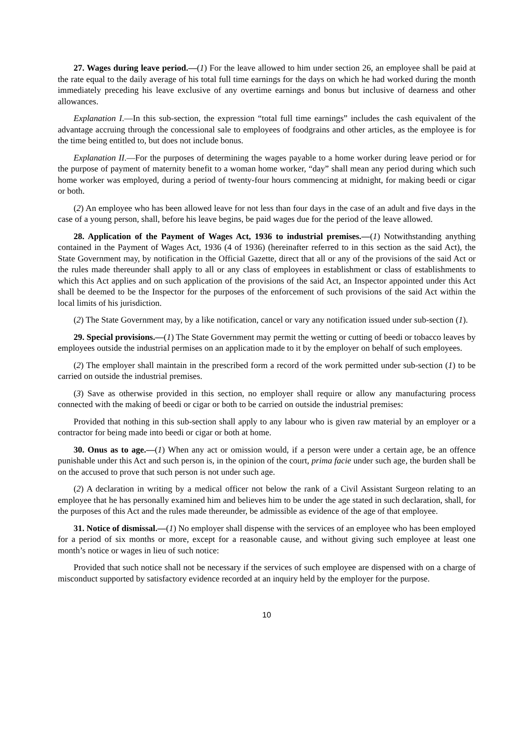27. Wages during leave period.—(1) For the leave allowed to him under section 26, an employee shall be paid at the rate equal to the daily average of his total full time earnings for the days on which he had worked during the month immediately preceding his leave exclusive of any overtime earnings and bonus but inclusive of dearness and other allowances.
Explanation I.—In this sub-section, the expression “total full time earnings” includes the cash equivalent of the advantage accruing through the concessional sale to employees of foodgrains and other articles, as the employee is for the time being entitled to, but does not include bonus.
Explanation II.—For the purposes of determining the wages payable to a home worker during leave period or for the purpose of payment of maternity benefit to a woman home worker, “day” shall mean any period during which such home worker was employed, during a period of twenty-four hours commencing at midnight, for making beedi or cigar or both.
(2) An employee who has been allowed leave for not less than four days in the case of an adult and five days in the case of a young person, shall, before his leave begins, be paid wages due for the period of the leave allowed.
28. Application of the Payment of Wages Act, 1936 to industrial premises.—(1) Notwithstanding anything contained in the Payment of Wages Act, 1936 (4 of 1936) (hereinafter referred to in this section as the said Act), the State Government may, by notification in the Official Gazette, direct that all or any of the provisions of the said Act or the rules made thereunder shall apply to all or any class of employees in establishment or class of establishments to which this Act applies and on such application of the provisions of the said Act, an Inspector appointed under this Act shall be deemed to be the Inspector for the purposes of the enforcement of such provisions of the said Act within the local limits of his jurisdiction.
(2) The State Government may, by a like notification, cancel or vary any notification issued under sub-section (1).
29. Special provisions.—(1) The State Government may permit the wetting or cutting of beedi or tobacco leaves by employees outside the industrial permises on an application made to it by the employer on behalf of such employees.
(2) The employer shall maintain in the prescribed form a record of the work permitted under sub-section (1) to be carried on outside the industrial premises.
(3) Save as otherwise provided in this section, no employer shall require or allow any manufacturing process connected with the making of beedi or cigar or both to be carried on outside the industrial premises:
Provided that nothing in this sub-section shall apply to any labour who is given raw material by an employer or a contractor for being made into beedi or cigar or both at home.
30. Onus as to age.—(1) When any act or omission would, if a person were under a certain age, be an offence punishable under this Act and such person is, in the opinion of the court, prima facie under such age, the burden shall be on the accused to prove that such person is not under such age.
(2) A declaration in writing by a medical officer not below the rank of a Civil Assistant Surgeon relating to an employee that he has personally examined him and believes him to be under the age stated in such declaration, shall, for the purposes of this Act and the rules made thereunder, be admissible as evidence of the age of that employee.
31. Notice of dismissal.—(1) No employer shall dispense with the services of an employee who has been employed for a period of six months or more, except for a reasonable cause, and without giving such employee at least one month’s notice or wages in lieu of such notice:
Provided that such notice shall not be necessary if the services of such employee are dispensed with on a charge of misconduct supported by satisfactory evidence recorded at an inquiry held by the employer for the purpose.
10